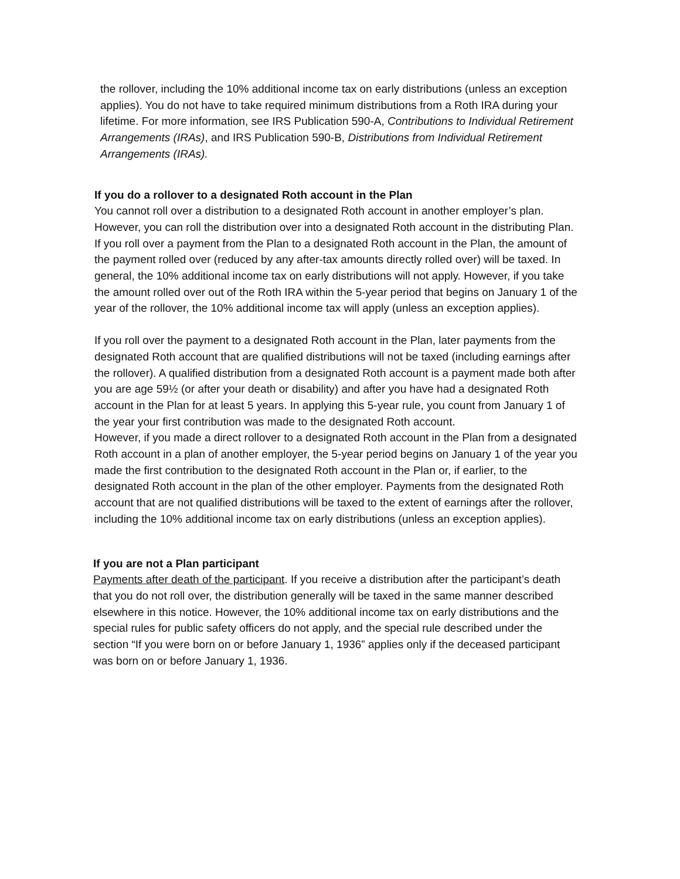the rollover, including the 10% additional income tax on early distributions (unless an exception applies). You do not have to take required minimum distributions from a Roth IRA during your lifetime. For more information, see IRS Publication 590-A, Contributions to Individual Retirement Arrangements (IRAs), and IRS Publication 590-B, Distributions from Individual Retirement Arrangements (IRAs).
If you do a rollover to a designated Roth account in the Plan
You cannot roll over a distribution to a designated Roth account in another employer’s plan. However, you can roll the distribution over into a designated Roth account in the distributing Plan. If you roll over a payment from the Plan to a designated Roth account in the Plan, the amount of the payment rolled over (reduced by any after-tax amounts directly rolled over) will be taxed. In general, the 10% additional income tax on early distributions will not apply. However, if you take the amount rolled over out of the Roth IRA within the 5-year period that begins on January 1 of the year of the rollover, the 10% additional income tax will apply (unless an exception applies).
If you roll over the payment to a designated Roth account in the Plan, later payments from the designated Roth account that are qualified distributions will not be taxed (including earnings after the rollover). A qualified distribution from a designated Roth account is a payment made both after you are age 59½ (or after your death or disability) and after you have had a designated Roth account in the Plan for at least 5 years. In applying this 5-year rule, you count from January 1 of the year your first contribution was made to the designated Roth account.
However, if you made a direct rollover to a designated Roth account in the Plan from a designated Roth account in a plan of another employer, the 5-year period begins on January 1 of the year you made the first contribution to the designated Roth account in the Plan or, if earlier, to the designated Roth account in the plan of the other employer. Payments from the designated Roth account that are not qualified distributions will be taxed to the extent of earnings after the rollover, including the 10% additional income tax on early distributions (unless an exception applies).
If you are not a Plan participant
Payments after death of the participant. If you receive a distribution after the participant’s death that you do not roll over, the distribution generally will be taxed in the same manner described elsewhere in this notice. However, the 10% additional income tax on early distributions and the special rules for public safety officers do not apply, and the special rule described under the section “If you were born on or before January 1, 1936” applies only if the deceased participant was born on or before January 1, 1936.